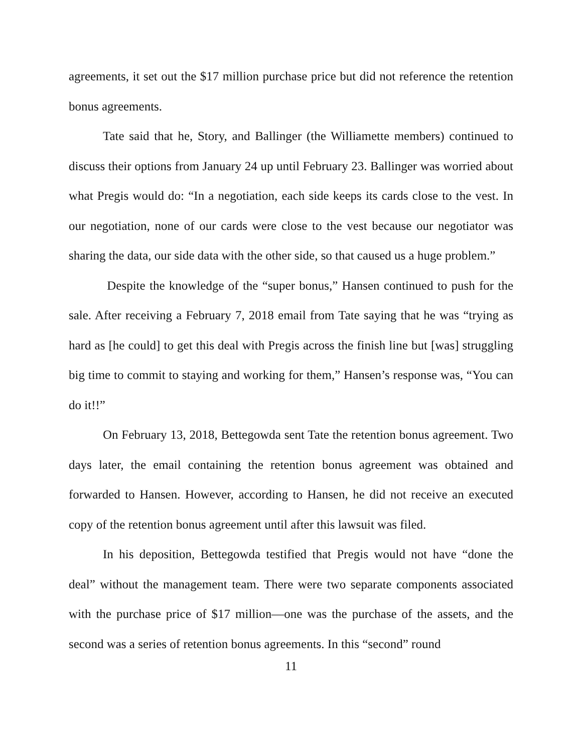agreements, it set out the $17 million purchase price but did not reference the retention bonus agreements.
Tate said that he, Story, and Ballinger (the Williamette members) continued to discuss their options from January 24 up until February 23. Ballinger was worried about what Pregis would do: “In a negotiation, each side keeps its cards close to the vest. In our negotiation, none of our cards were close to the vest because our negotiator was sharing the data, our side data with the other side, so that caused us a huge problem.”
Despite the knowledge of the “super bonus,” Hansen continued to push for the sale. After receiving a February 7, 2018 email from Tate saying that he was “trying as hard as [he could] to get this deal with Pregis across the finish line but [was] struggling big time to commit to staying and working for them,” Hansen’s response was, “You can do it!!”
On February 13, 2018, Bettegowda sent Tate the retention bonus agreement. Two days later, the email containing the retention bonus agreement was obtained and forwarded to Hansen. However, according to Hansen, he did not receive an executed copy of the retention bonus agreement until after this lawsuit was filed.
In his deposition, Bettegowda testified that Pregis would not have “done the deal” without the management team. There were two separate components associated with the purchase price of $17 million—one was the purchase of the assets, and the second was a series of retention bonus agreements. In this “second” round
11